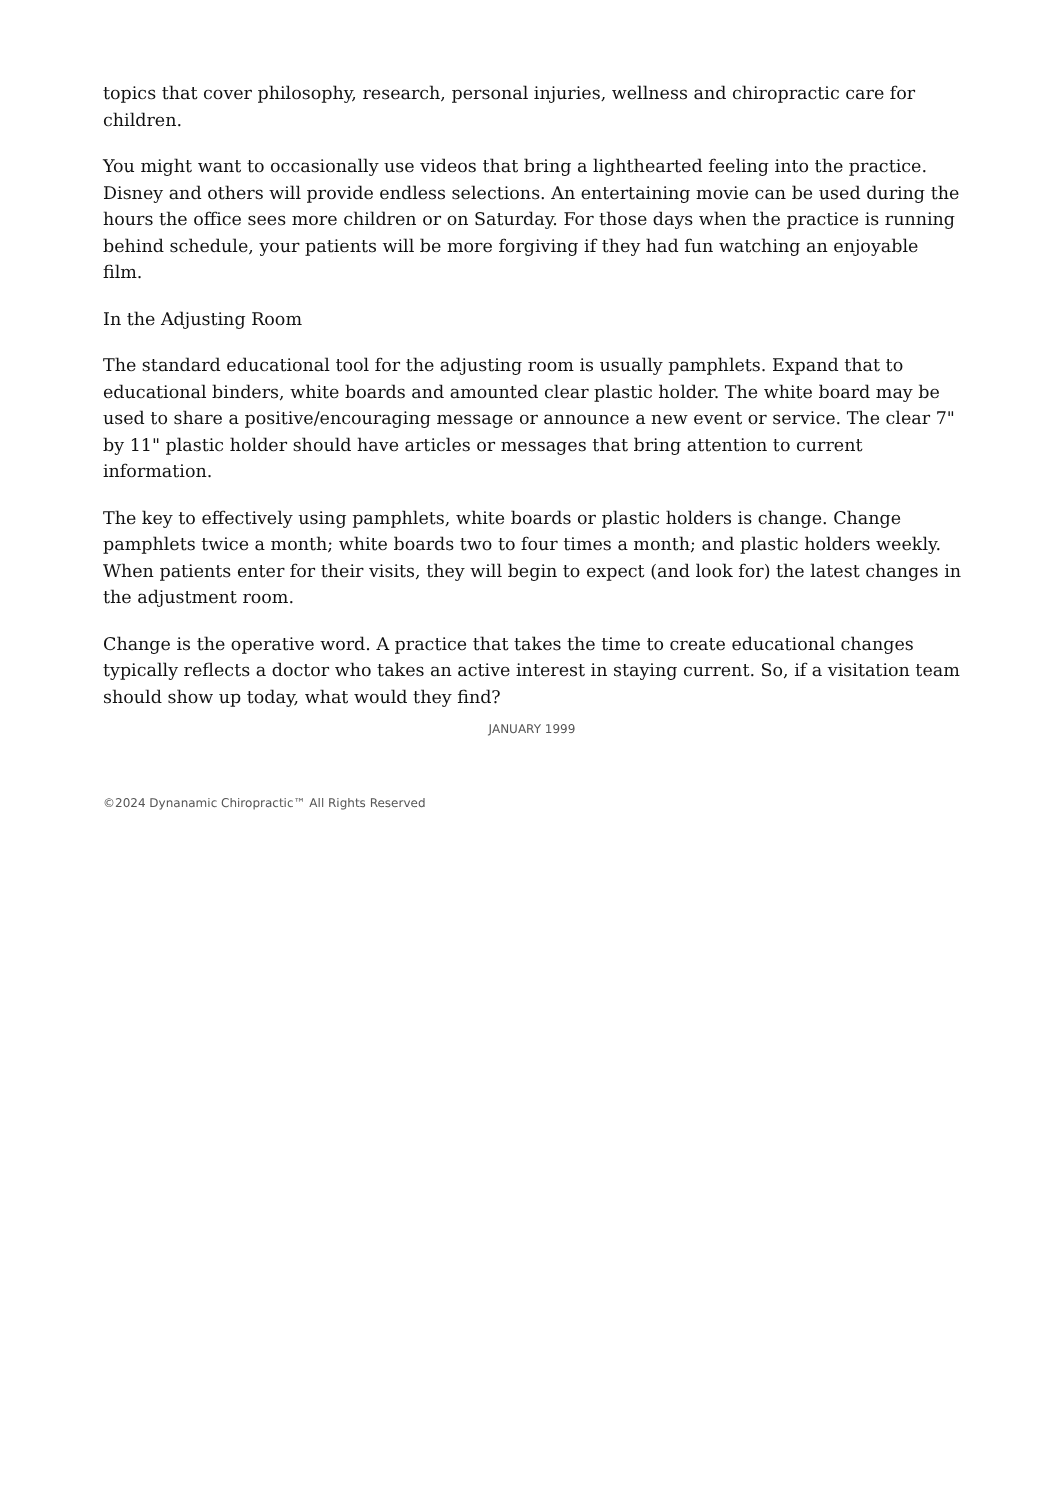topics that cover philosophy, research, personal injuries, wellness and chiropractic care for children.
You might want to occasionally use videos that bring a lighthearted feeling into the practice. Disney and others will provide endless selections. An entertaining movie can be used during the hours the office sees more children or on Saturday. For those days when the practice is running behind schedule, your patients will be more forgiving if they had fun watching an enjoyable film.
In the Adjusting Room
The standard educational tool for the adjusting room is usually pamphlets. Expand that to educational binders, white boards and amounted clear plastic holder. The white board may be used to share a positive/encouraging message or announce a new event or service. The clear 7" by 11" plastic holder should have articles or messages that bring attention to current information.
The key to effectively using pamphlets, white boards or plastic holders is change. Change pamphlets twice a month; white boards two to four times a month; and plastic holders weekly. When patients enter for their visits, they will begin to expect (and look for) the latest changes in the adjustment room.
Change is the operative word. A practice that takes the time to create educational changes typically reflects a doctor who takes an active interest in staying current. So, if a visitation team should show up today, what would they find?
JANUARY 1999
©2024 Dynanamic Chiropractic™ All Rights Reserved